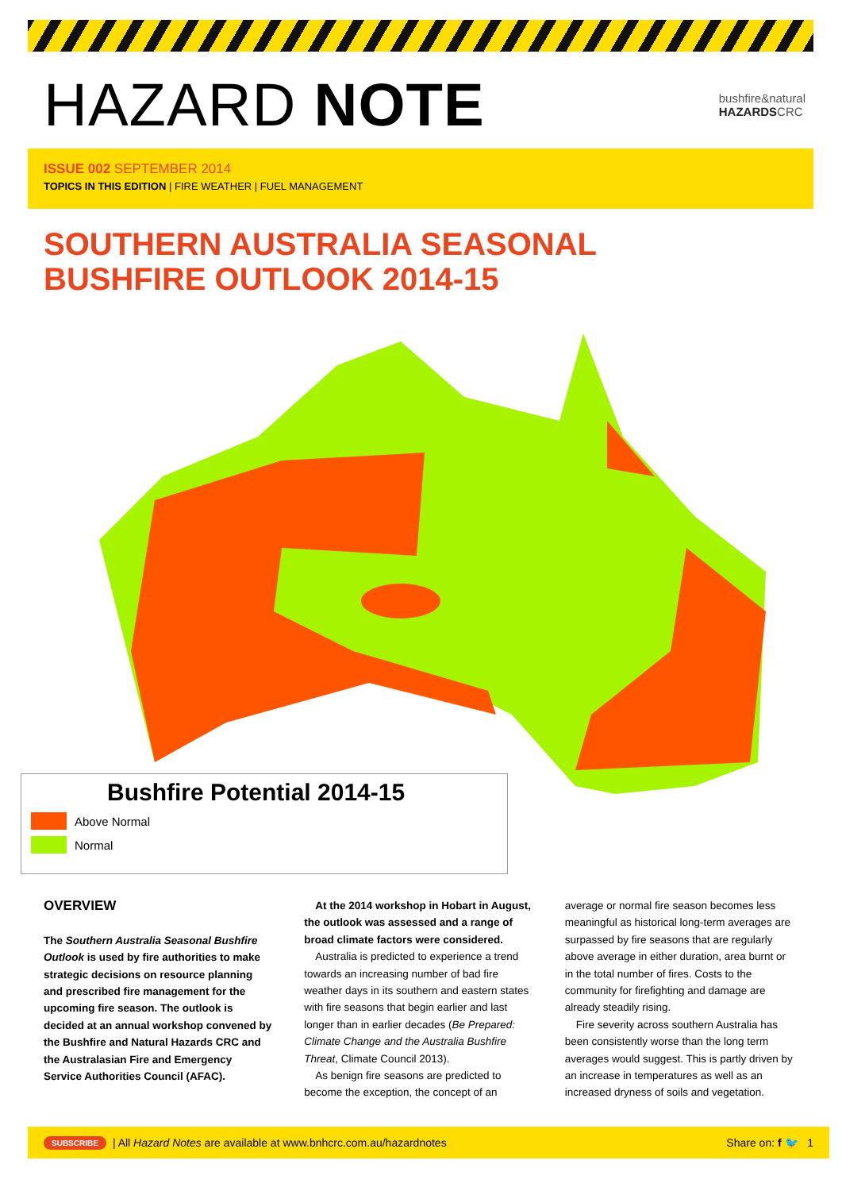HAZARD NOTE
bushfire&natural
HAZARDSCRC
ISSUE 002 SEPTEMBER 2014
TOPICS IN THIS EDITION | FIRE WEATHER | FUEL MANAGEMENT
SOUTHERN AUSTRALIA SEASONAL
BUSHFIRE OUTLOOK 2014-15
Bushfire Potential 2014-15
Above Normal
Normal
OVERVIEW
The Southern Australia Seasonal Bushfire Outlook is used by fire authorities to make strategic decisions on resource planning and prescribed fire management for the upcoming fire season. The outlook is decided at an annual workshop convened by the Bushfire and Natural Hazards CRC and the Australasian Fire and Emergency Service Authorities Council (AFAC).
At the 2014 workshop in Hobart in August, the outlook was assessed and a range of broad climate factors were considered.
Australia is predicted to experience a trend towards an increasing number of bad fire weather days in its southern and eastern states with fire seasons that begin earlier and last longer than in earlier decades (Be Prepared: Climate Change and the Australia Bushfire Threat, Climate Council 2013).
As benign fire seasons are predicted to become the exception, the concept of an
average or normal fire season becomes less meaningful as historical long-term averages are surpassed by fire seasons that are regularly above average in either duration, area burnt or in the total number of fires. Costs to the community for firefighting and damage are already steadily rising.
Fire severity across southern Australia has been consistently worse than the long term averages would suggest. This is partly driven by an increase in temperatures as well as an increased dryness of soils and vegetation.
SUBSCRIBE | All Hazard Notes are available at www.bnhcrc.com.au/hazardnotes Share on: f 🐦 1